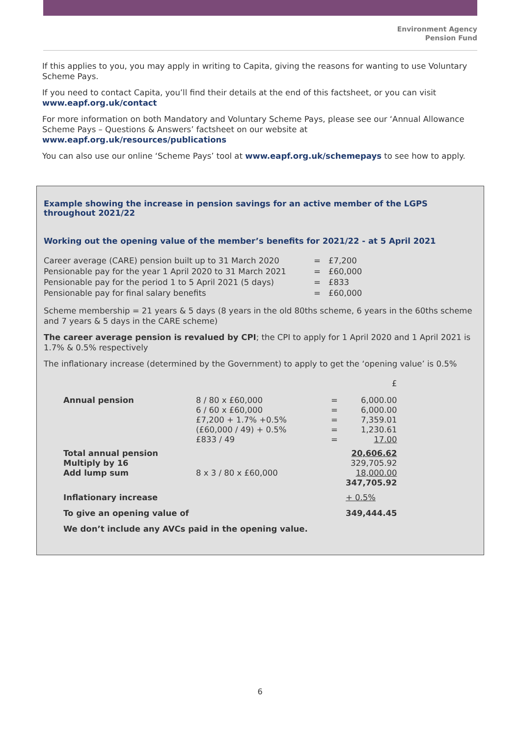Environment Agency
Pension Fund
If this applies to you, you may apply in writing to Capita, giving the reasons for wanting to use Voluntary Scheme Pays.
If you need to contact Capita, you’ll find their details at the end of this factsheet, or you can visit
www.eapf.org.uk/contact
For more information on both Mandatory and Voluntary Scheme Pays, please see our ‘Annual Allowance Scheme Pays – Questions & Answers’ factsheet on our website at
www.eapf.org.uk/resources/publications
You can also use our online ‘Scheme Pays’ tool at www.eapf.org.uk/schemepays to see how to apply.
Example showing the increase in pension savings for an active member of the LGPS throughout 2021/22
Working out the opening value of the member’s benefits for 2021/22 - at 5 April 2021
| Career average (CARE) pension built up to 31 March 2020 | = | £7,200 |
| Pensionable pay for the year 1 April 2020 to 31 March 2021 | = | £60,000 |
| Pensionable pay for the period 1 to 5 April 2021 (5 days) | = | £833 |
| Pensionable pay for final salary benefits | = | £60,000 |
Scheme membership = 21 years & 5 days (8 years in the old 80ths scheme, 6 years in the 60ths scheme and 7 years & 5 days in the CARE scheme)
The career average pension is revalued by CPI; the CPI to apply for 1 April 2020 and 1 April 2021 is 1.7% & 0.5% respectively
The inflationary increase (determined by the Government) to apply to get the ‘opening value’ is 0.5%
| | | | £ |
| Annual pension | 8 / 80 x £60,000 6 / 60 x £60,000 £7,200 + 1.7% +0.5% (£60,000 / 49) + 0.5% £833 / 49 | = = = = = | 6,000.00 6,000.00 7,359.01 1,230.61 17.00 |
| Total annual pension Multiply by 16 Add lump sum | 8 x 3 / 80 x £60,000 | | 20,606.62 329,705.92 18,000.00 347,705.92 |
| Inflationary increase | | | + 0.5% |
| To give an opening value of | | | 349,444.45 |
| We don’t include any AVCs paid in the opening value. | | | |
6